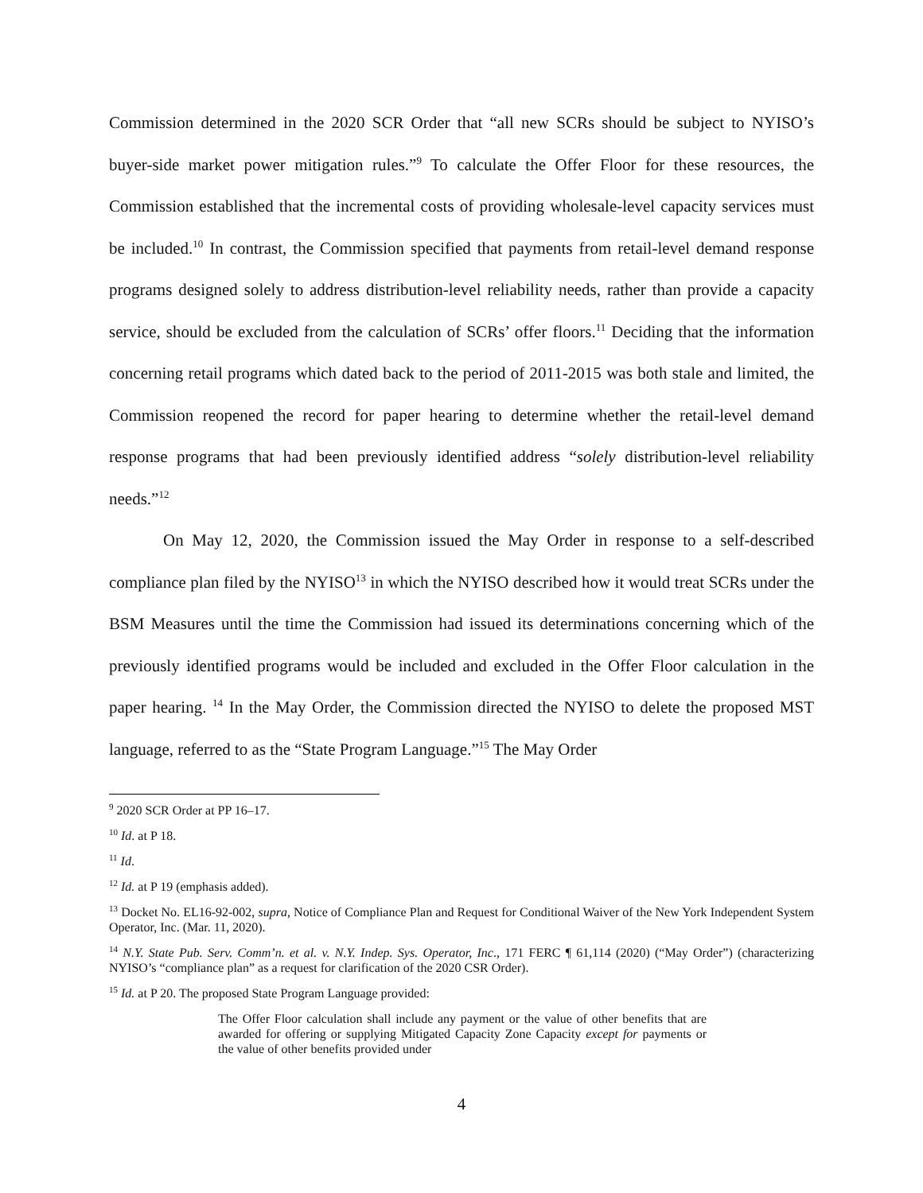Commission determined in the 2020 SCR Order that “all new SCRs should be subject to NYISO’s buyer-side market power mitigation rules.”<sup>9</sup> To calculate the Offer Floor for these resources, the Commission established that the incremental costs of providing wholesale-level capacity services must be included.<sup>10</sup> In contrast, the Commission specified that payments from retail-level demand response programs designed solely to address distribution-level reliability needs, rather than provide a capacity service, should be excluded from the calculation of SCRs’ offer floors.<sup>11</sup> Deciding that the information concerning retail programs which dated back to the period of 2011-2015 was both stale and limited, the Commission reopened the record for paper hearing to determine whether the retail-level demand response programs that had been previously identified address “solely distribution-level reliability needs.”<sup>12</sup>
On May 12, 2020, the Commission issued the May Order in response to a self-described compliance plan filed by the NYISO<sup>13</sup> in which the NYISO described how it would treat SCRs under the BSM Measures until the time the Commission had issued its determinations concerning which of the previously identified programs would be included and excluded in the Offer Floor calculation in the paper hearing. <sup>14</sup> In the May Order, the Commission directed the NYISO to delete the proposed MST language, referred to as the “State Program Language.”<sup>15</sup> The May Order
<sup>9</sup> 2020 SCR Order at PP 16–17.
<sup>10</sup> Id. at P 18.
<sup>11</sup> Id.
<sup>12</sup> Id. at P 19 (emphasis added).
<sup>13</sup> Docket No. EL16-92-002, supra, Notice of Compliance Plan and Request for Conditional Waiver of the New York Independent System Operator, Inc. (Mar. 11, 2020).
<sup>14</sup> N.Y. State Pub. Serv. Comm’n. et al. v. N.Y. Indep. Sys. Operator, Inc., 171 FERC ¶ 61,114 (2020) (“May Order”) (characterizing NYISO’s “compliance plan” as a request for clarification of the 2020 CSR Order).
<sup>15</sup> Id. at P 20. The proposed State Program Language provided:
The Offer Floor calculation shall include any payment or the value of other benefits that are awarded for offering or supplying Mitigated Capacity Zone Capacity except for payments or the value of other benefits provided under
4